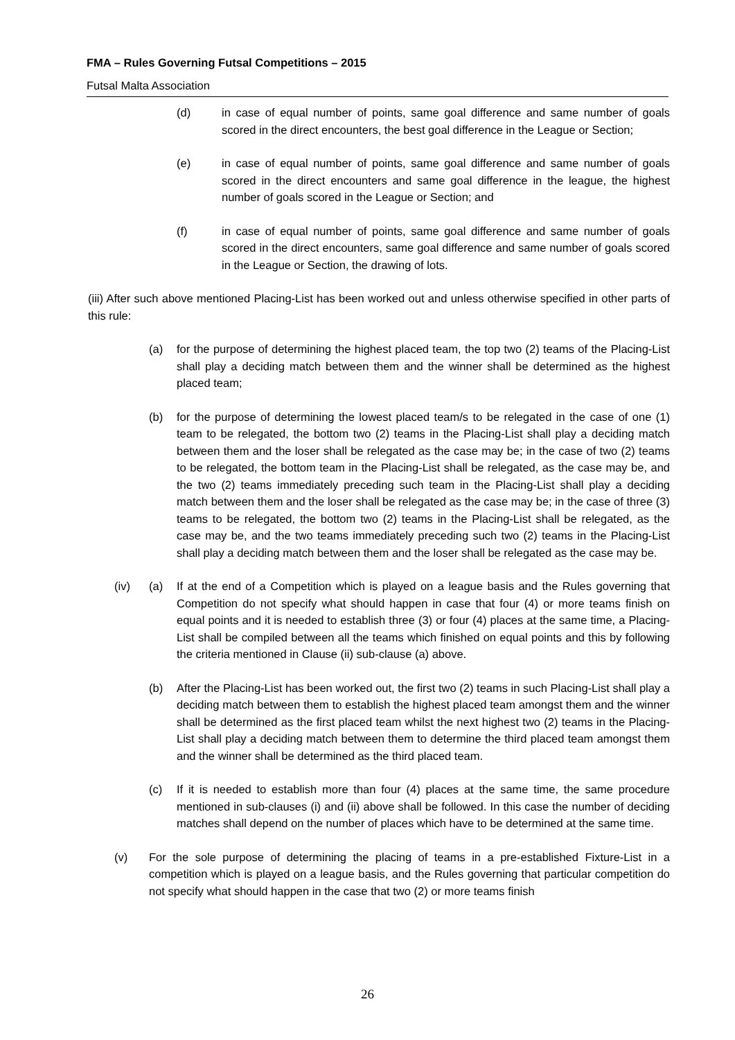FMA – Rules Governing Futsal Competitions – 2015
Futsal Malta Association
(d) in case of equal number of points, same goal difference and same number of goals scored in the direct encounters, the best goal difference in the League or Section;
(e) in case of equal number of points, same goal difference and same number of goals scored in the direct encounters and same goal difference in the league, the highest number of goals scored in the League or Section; and
(f) in case of equal number of points, same goal difference and same number of goals scored in the direct encounters, same goal difference and same number of goals scored in the League or Section, the drawing of lots.
(iii) After such above mentioned Placing-List has been worked out and unless otherwise specified in other parts of this rule:
(a) for the purpose of determining the highest placed team, the top two (2) teams of the Placing-List shall play a deciding match between them and the winner shall be determined as the highest placed team;
(b) for the purpose of determining the lowest placed team/s to be relegated in the case of one (1) team to be relegated, the bottom two (2) teams in the Placing-List shall play a deciding match between them and the loser shall be relegated as the case may be; in the case of two (2) teams to be relegated, the bottom team in the Placing-List shall be relegated, as the case may be, and the two (2) teams immediately preceding such team in the Placing-List shall play a deciding match between them and the loser shall be relegated as the case may be; in the case of three (3) teams to be relegated, the bottom two (2) teams in the Placing-List shall be relegated, as the case may be, and the two teams immediately preceding such two (2) teams in the Placing-List shall play a deciding match between them and the loser shall be relegated as the case may be.
(iv) (a) If at the end of a Competition which is played on a league basis and the Rules governing that Competition do not specify what should happen in case that four (4) or more teams finish on equal points and it is needed to establish three (3) or four (4) places at the same time, a Placing-List shall be compiled between all the teams which finished on equal points and this by following the criteria mentioned in Clause (ii) sub-clause (a) above.
(b) After the Placing-List has been worked out, the first two (2) teams in such Placing-List shall play a deciding match between them to establish the highest placed team amongst them and the winner shall be determined as the first placed team whilst the next highest two (2) teams in the Placing-List shall play a deciding match between them to determine the third placed team amongst them and the winner shall be determined as the third placed team.
(c) If it is needed to establish more than four (4) places at the same time, the same procedure mentioned in sub-clauses (i) and (ii) above shall be followed. In this case the number of deciding matches shall depend on the number of places which have to be determined at the same time.
(v) For the sole purpose of determining the placing of teams in a pre-established Fixture-List in a competition which is played on a league basis, and the Rules governing that particular competition do not specify what should happen in the case that two (2) or more teams finish
26